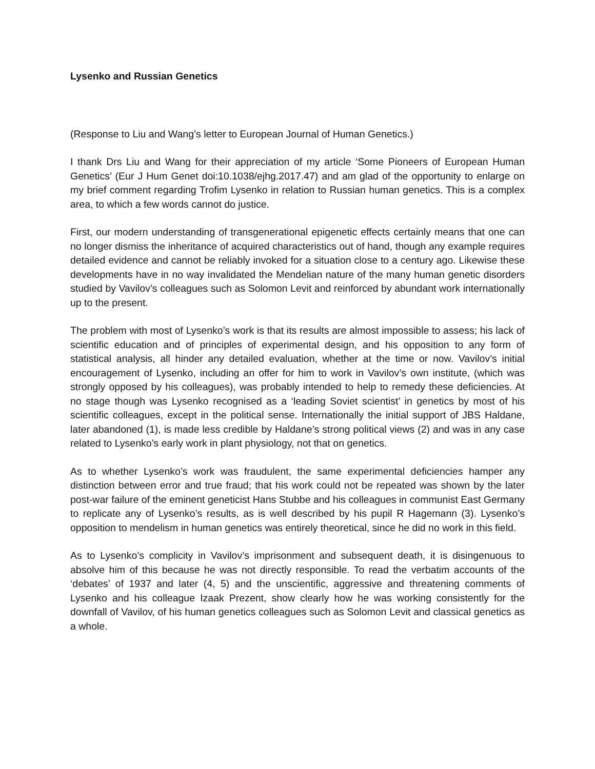Lysenko and Russian Genetics
(Response to Liu and Wang’s letter to European Journal of Human Genetics.)
I thank Drs Liu and Wang for their appreciation of my article ‘Some Pioneers of European Human Genetics’ (Eur J Hum Genet doi:10.1038/ejhg.2017.47) and am glad of the opportunity to enlarge on my brief comment regarding Trofim Lysenko in relation to Russian human genetics. This is a complex area, to which a few words cannot do justice.
First, our modern understanding of transgenerational epigenetic effects certainly means that one can no longer dismiss the inheritance of acquired characteristics out of hand, though any example requires detailed evidence and cannot be reliably invoked for a situation close to a century ago. Likewise these developments have in no way invalidated the Mendelian nature of the many human genetic disorders studied by Vavilov’s colleagues such as Solomon Levit and reinforced by abundant work internationally up to the present.
The problem with most of Lysenko’s work is that its results are almost impossible to assess; his lack of scientific education and of principles of experimental design, and his opposition to any form of statistical analysis, all hinder any detailed evaluation, whether at the time or now. Vavilov’s initial encouragement of Lysenko, including an offer for him to work in Vavilov’s own institute, (which was strongly opposed by his colleagues), was probably intended to help to remedy these deficiencies. At no stage though was Lysenko recognised as a ‘leading Soviet scientist’ in genetics by most of his scientific colleagues, except in the political sense. Internationally the initial support of JBS Haldane, later abandoned (1), is made less credible by Haldane’s strong political views (2) and was in any case related to Lysenko’s early work in plant physiology, not that on genetics.
As to whether Lysenko’s work was fraudulent, the same experimental deficiencies hamper any distinction between error and true fraud; that his work could not be repeated was shown by the later post-war failure of the eminent geneticist Hans Stubbe and his colleagues in communist East Germany to replicate any of Lysenko’s results, as is well described by his pupil R Hagemann (3). Lysenko’s opposition to mendelism in human genetics was entirely theoretical, since he did no work in this field.
As to Lysenko’s complicity in Vavilov’s imprisonment and subsequent death, it is disingenuous to absolve him of this because he was not directly responsible. To read the verbatim accounts of the ‘debates’ of 1937 and later (4, 5) and the unscientific, aggressive and threatening comments of Lysenko and his colleague Izaak Prezent, show clearly how he was working consistently for the downfall of Vavilov, of his human genetics colleagues such as Solomon Levit and classical genetics as a whole.